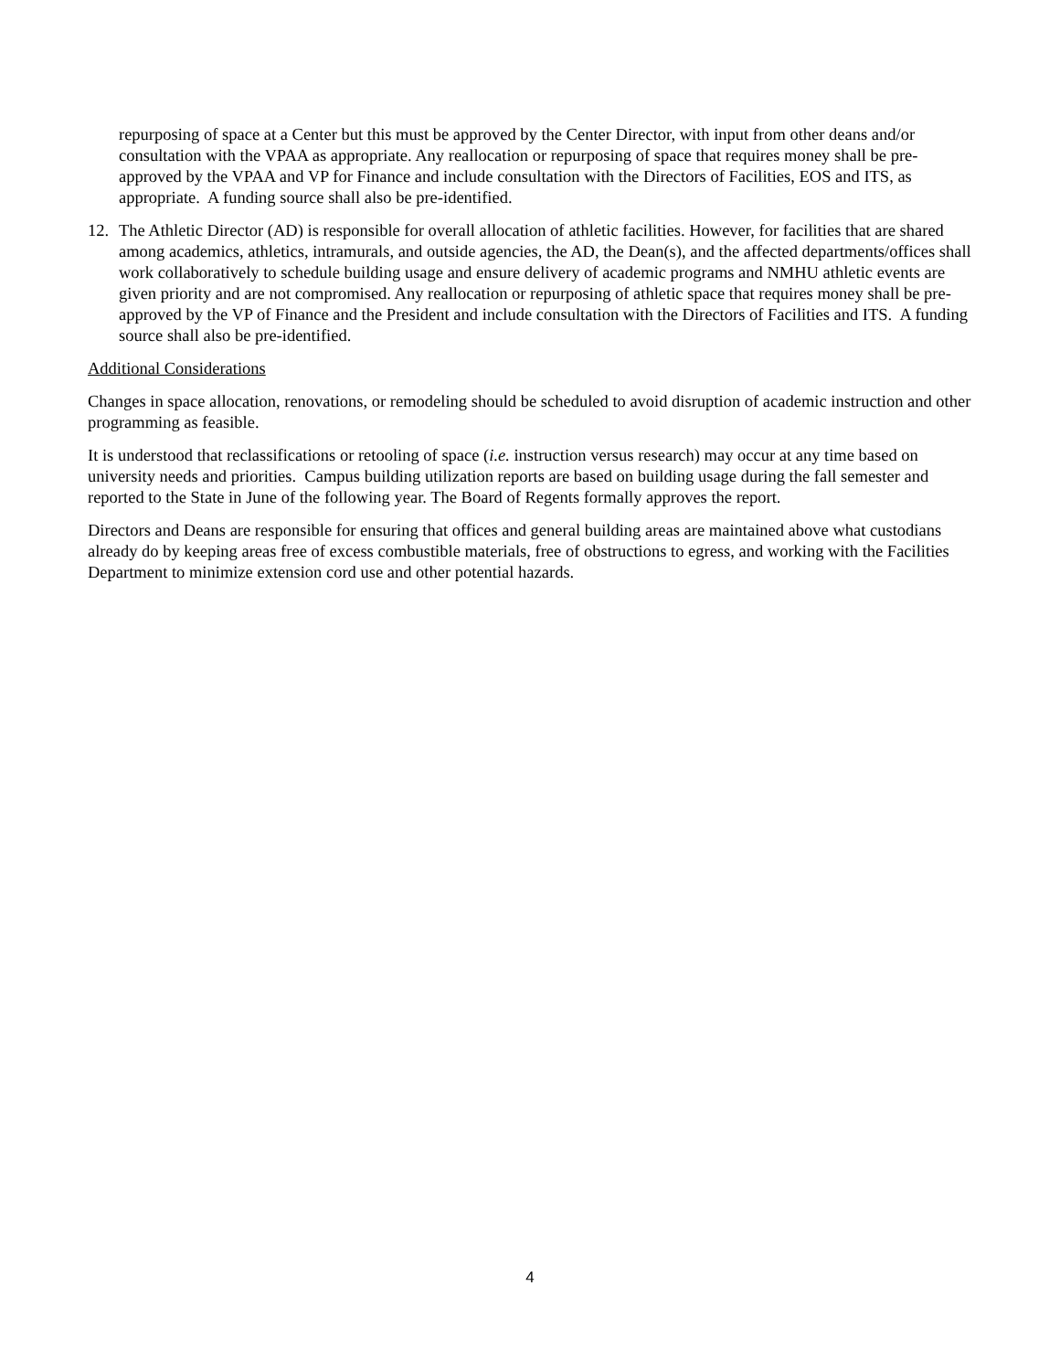repurposing of space at a Center but this must be approved by the Center Director, with input from other deans and/or consultation with the VPAA as appropriate. Any reallocation or repurposing of space that requires money shall be pre-approved by the VPAA and VP for Finance and include consultation with the Directors of Facilities, EOS and ITS, as appropriate. A funding source shall also be pre-identified.
12. The Athletic Director (AD) is responsible for overall allocation of athletic facilities. However, for facilities that are shared among academics, athletics, intramurals, and outside agencies, the AD, the Dean(s), and the affected departments/offices shall work collaboratively to schedule building usage and ensure delivery of academic programs and NMHU athletic events are given priority and are not compromised. Any reallocation or repurposing of athletic space that requires money shall be pre-approved by the VP of Finance and the President and include consultation with the Directors of Facilities and ITS. A funding source shall also be pre-identified.
Additional Considerations
Changes in space allocation, renovations, or remodeling should be scheduled to avoid disruption of academic instruction and other programming as feasible.
It is understood that reclassifications or retooling of space (i.e. instruction versus research) may occur at any time based on university needs and priorities. Campus building utilization reports are based on building usage during the fall semester and reported to the State in June of the following year. The Board of Regents formally approves the report.
Directors and Deans are responsible for ensuring that offices and general building areas are maintained above what custodians already do by keeping areas free of excess combustible materials, free of obstructions to egress, and working with the Facilities Department to minimize extension cord use and other potential hazards.
4